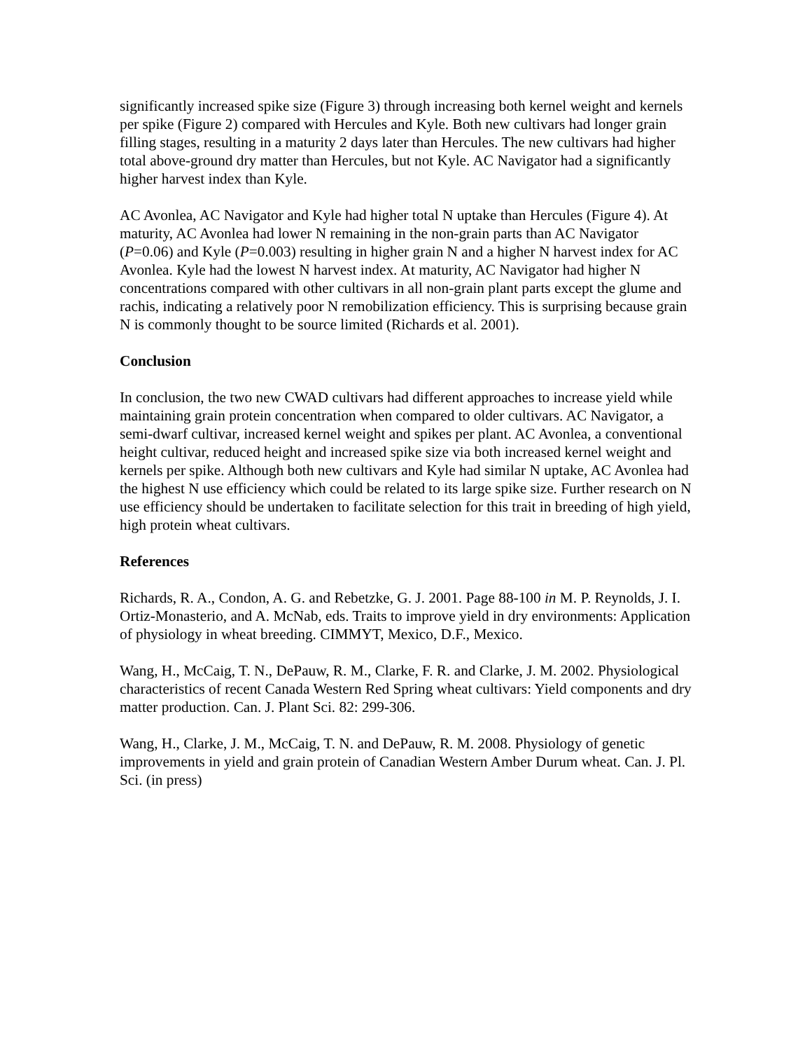significantly increased spike size (Figure 3) through increasing both kernel weight and kernels per spike (Figure 2) compared with Hercules and Kyle. Both new cultivars had longer grain filling stages, resulting in a maturity 2 days later than Hercules. The new cultivars had higher total above-ground dry matter than Hercules, but not Kyle. AC Navigator had a significantly higher harvest index than Kyle.
AC Avonlea, AC Navigator and Kyle had higher total N uptake than Hercules (Figure 4). At maturity, AC Avonlea had lower N remaining in the non-grain parts than AC Navigator (P=0.06) and Kyle (P=0.003) resulting in higher grain N and a higher N harvest index for AC Avonlea. Kyle had the lowest N harvest index. At maturity, AC Navigator had higher N concentrations compared with other cultivars in all non-grain plant parts except the glume and rachis, indicating a relatively poor N remobilization efficiency. This is surprising because grain N is commonly thought to be source limited (Richards et al. 2001).
Conclusion
In conclusion, the two new CWAD cultivars had different approaches to increase yield while maintaining grain protein concentration when compared to older cultivars. AC Navigator, a semi-dwarf cultivar, increased kernel weight and spikes per plant. AC Avonlea, a conventional height cultivar, reduced height and increased spike size via both increased kernel weight and kernels per spike. Although both new cultivars and Kyle had similar N uptake, AC Avonlea had the highest N use efficiency which could be related to its large spike size. Further research on N use efficiency should be undertaken to facilitate selection for this trait in breeding of high yield, high protein wheat cultivars.
References
Richards, R. A., Condon, A. G. and Rebetzke, G. J. 2001. Page 88-100 in M. P. Reynolds, J. I. Ortiz-Monasterio, and A. McNab, eds. Traits to improve yield in dry environments: Application of physiology in wheat breeding. CIMMYT, Mexico, D.F., Mexico.
Wang, H., McCaig, T. N., DePauw, R. M., Clarke, F. R. and Clarke, J. M. 2002. Physiological characteristics of recent Canada Western Red Spring wheat cultivars: Yield components and dry matter production. Can. J. Plant Sci. 82: 299-306.
Wang, H., Clarke, J. M., McCaig, T. N. and DePauw, R. M. 2008. Physiology of genetic improvements in yield and grain protein of Canadian Western Amber Durum wheat. Can. J. Pl. Sci. (in press)